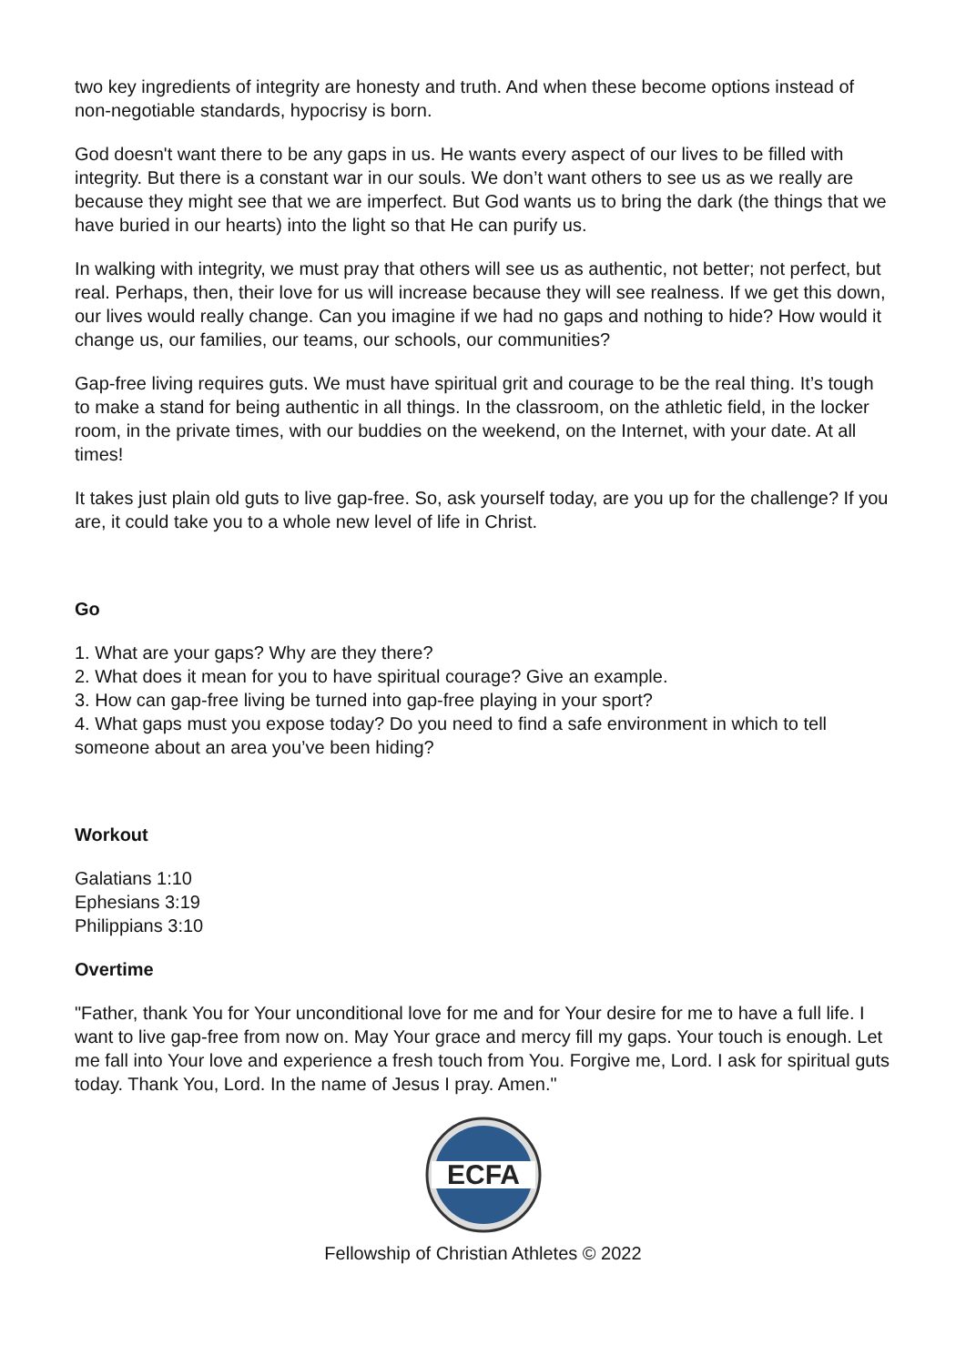two key ingredients of integrity are honesty and truth. And when these become options instead of non-negotiable standards, hypocrisy is born.
God doesn't want there to be any gaps in us. He wants every aspect of our lives to be filled with integrity. But there is a constant war in our souls. We don’t want others to see us as we really are because they might see that we are imperfect. But God wants us to bring the dark (the things that we have buried in our hearts) into the light so that He can purify us.
In walking with integrity, we must pray that others will see us as authentic, not better; not perfect, but real. Perhaps, then, their love for us will increase because they will see realness. If we get this down, our lives would really change. Can you imagine if we had no gaps and nothing to hide? How would it change us, our families, our teams, our schools, our communities?
Gap-free living requires guts. We must have spiritual grit and courage to be the real thing. It’s tough to make a stand for being authentic in all things. In the classroom, on the athletic field, in the locker room, in the private times, with our buddies on the weekend, on the Internet, with your date. At all times!
It takes just plain old guts to live gap-free. So, ask yourself today, are you up for the challenge? If you are, it could take you to a whole new level of life in Christ.
Go
1. What are your gaps? Why are they there?
2. What does it mean for you to have spiritual courage? Give an example.
3. How can gap-free living be turned into gap-free playing in your sport?
4. What gaps must you expose today? Do you need to find a safe environment in which to tell someone about an area you’ve been hiding?
Workout
Galatians 1:10
Ephesians 3:19
Philippians 3:10
Overtime
"Father, thank You for Your unconditional love for me and for Your desire for me to have a full life. I want to live gap-free from now on. May Your grace and mercy fill my gaps. Your touch is enough. Let me fall into Your love and experience a fresh touch from You. Forgive me, Lord. I ask for spiritual guts today. Thank You, Lord. In the name of Jesus I pray. Amen."
ECFA
Fellowship of Christian Athletes © 2022